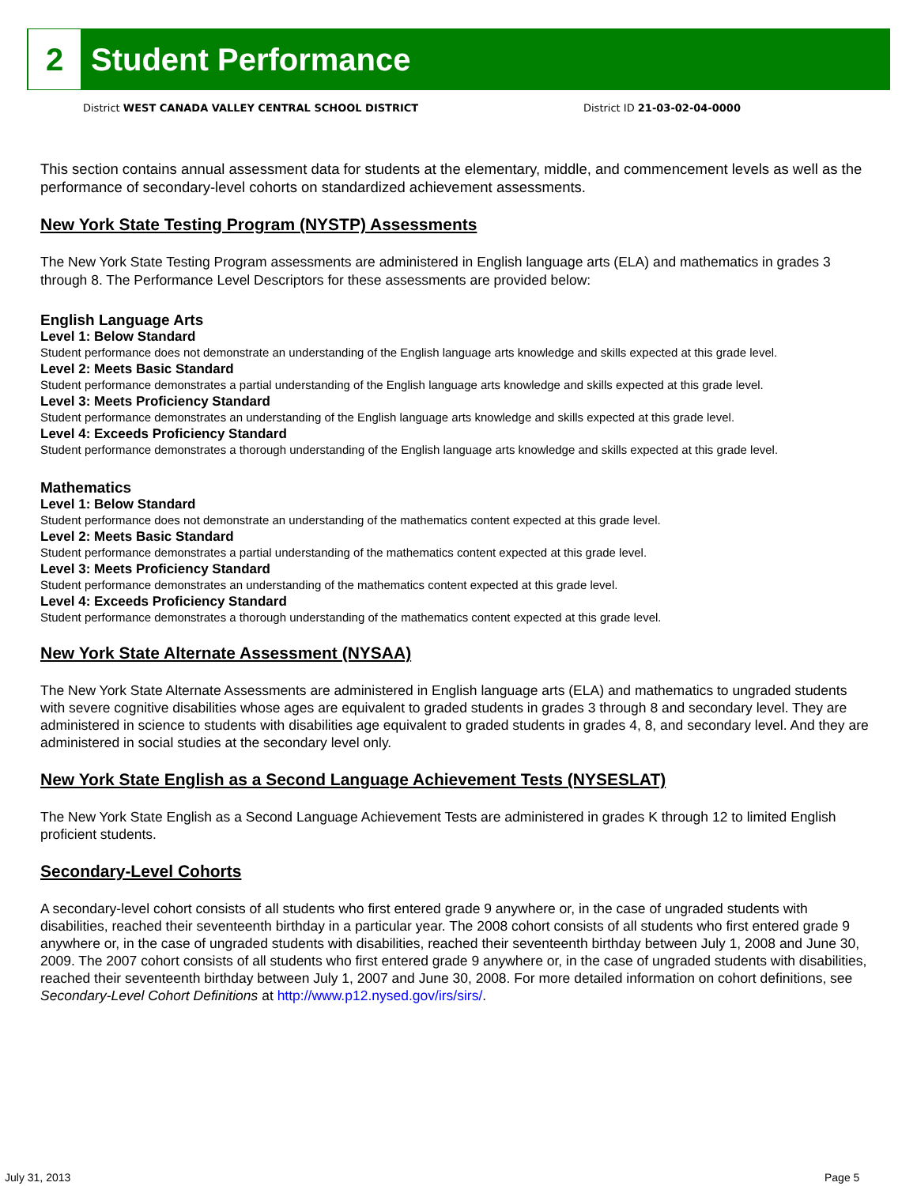2
Student Performance
District WEST CANADA VALLEY CENTRAL SCHOOL DISTRICT
District ID 21-03-02-04-0000
This section contains annual assessment data for students at the elementary, middle, and commencement levels as well as the performance of secondary-level cohorts on standardized achievement assessments.
New York State Testing Program (NYSTP) Assessments
The New York State Testing Program assessments are administered in English language arts (ELA) and mathematics in grades 3 through 8. The Performance Level Descriptors for these assessments are provided below:
English Language Arts
Level 1: Below Standard
Student performance does not demonstrate an understanding of the English language arts knowledge and skills expected at this grade level.
Level 2: Meets Basic Standard
Student performance demonstrates a partial understanding of the English language arts knowledge and skills expected at this grade level.
Level 3: Meets Proficiency Standard
Student performance demonstrates an understanding of the English language arts knowledge and skills expected at this grade level.
Level 4: Exceeds Proficiency Standard
Student performance demonstrates a thorough understanding of the English language arts knowledge and skills expected at this grade level.
Mathematics
Level 1: Below Standard
Student performance does not demonstrate an understanding of the mathematics content expected at this grade level.
Level 2: Meets Basic Standard
Student performance demonstrates a partial understanding of the mathematics content expected at this grade level.
Level 3: Meets Proficiency Standard
Student performance demonstrates an understanding of the mathematics content expected at this grade level.
Level 4: Exceeds Proficiency Standard
Student performance demonstrates a thorough understanding of the mathematics content expected at this grade level.
New York State Alternate Assessment (NYSAA)
The New York State Alternate Assessments are administered in English language arts (ELA) and mathematics to ungraded students with severe cognitive disabilities whose ages are equivalent to graded students in grades 3 through 8 and secondary level. They are administered in science to students with disabilities age equivalent to graded students in grades 4, 8, and secondary level. And they are administered in social studies at the secondary level only.
New York State English as a Second Language Achievement Tests (NYSESLAT)
The New York State English as a Second Language Achievement Tests are administered in grades K through 12 to limited English proficient students.
Secondary-Level Cohorts
A secondary-level cohort consists of all students who first entered grade 9 anywhere or, in the case of ungraded students with disabilities, reached their seventeenth birthday in a particular year. The 2008 cohort consists of all students who first entered grade 9 anywhere or, in the case of ungraded students with disabilities, reached their seventeenth birthday between July 1, 2008 and June 30, 2009. The 2007 cohort consists of all students who first entered grade 9 anywhere or, in the case of ungraded students with disabilities, reached their seventeenth birthday between July 1, 2007 and June 30, 2008. For more detailed information on cohort definitions, see Secondary-Level Cohort Definitions at http://www.p12.nysed.gov/irs/sirs/.
July 31, 2013 Page 5